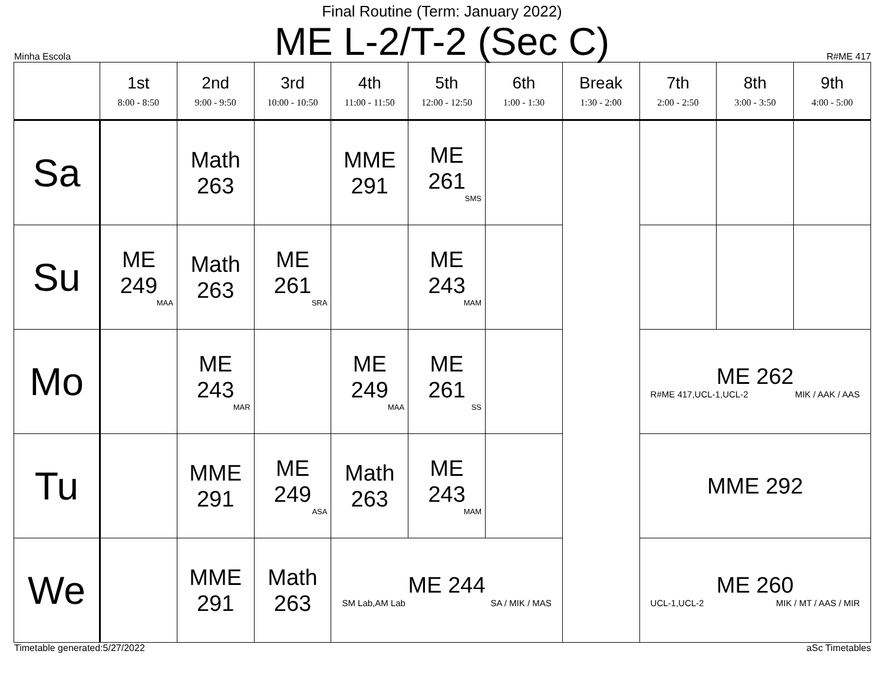Final Routine (Term: January 2022)
ME L-2/T-2 (Sec C)
Minha Escola R#ME 417
| | 1st 8:00 - 8:50 | 2nd 9:00 - 9:50 | 3rd 10:00 - 10:50 | 4th 11:00 - 11:50 | 5th 12:00 - 12:50 | 6th 1:00 - 1:30 | Break 1:30 - 2:00 | 7th 2:00 - 2:50 | 8th 3:00 - 3:50 | 9th 4:00 - 5:00 |
| --- | --- | --- | --- | --- | --- | --- | --- | --- | --- | --- |
| Sa | | Math 263 | | MME 291 | ME 261 SMS | | | | | |
| Su | ME 249 MAA | Math 263 | ME 261 SRA | | ME 243 MAM | | | | | |
| Mo | | ME 243 MAR | | ME 249 MAA | ME 261 SS | | | ME 262 R#ME 417,UCL-1,UCL-2 MIK / AAK / AAS | | |
| Tu | | MME 291 | ME 249 ASA | Math 263 | ME 243 MAM | | | MME 292 | | |
| We | | MME 291 | Math 263 | ME 244 SM Lab,AM Lab SA / MIK / MAS | | | | ME 260 UCL-1,UCL-2 MIK / MT / AAS / MIR | | |
Timetable generated:5/27/2022 aSc Timetables